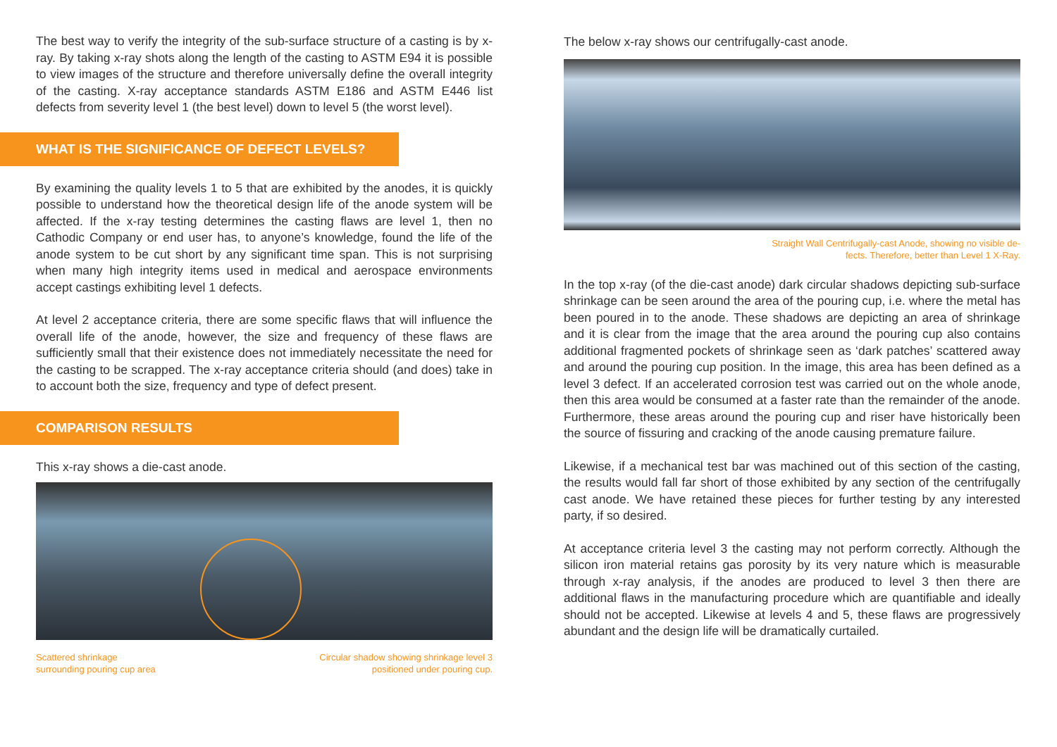The best way to verify the integrity of the sub-surface structure of a casting is by x-ray. By taking x-ray shots along the length of the casting to ASTM E94 it is possible to view images of the structure and therefore universally define the overall integrity of the casting. X-ray acceptance standards ASTM E186 and ASTM E446 list defects from severity level 1 (the best level) down to level 5 (the worst level).
WHAT IS THE SIGNIFICANCE OF DEFECT LEVELS?
By examining the quality levels 1 to 5 that are exhibited by the anodes, it is quickly possible to understand how the theoretical design life of the anode system will be affected. If the x-ray testing determines the casting flaws are level 1, then no Cathodic Company or end user has, to anyone’s knowledge, found the life of the anode system to be cut short by any significant time span. This is not surprising when many high integrity items used in medical and aerospace environments accept castings exhibiting level 1 defects.
At level 2 acceptance criteria, there are some specific flaws that will influence the overall life of the anode, however, the size and frequency of these flaws are sufficiently small that their existence does not immediately necessitate the need for the casting to be scrapped. The x-ray acceptance criteria should (and does) take in to account both the size, frequency and type of defect present.
COMPARISON RESULTS
This x-ray shows a die-cast anode.
Scattered shrinkage
surrounding pouring cup area
Circular shadow showing shrinkage level 3
positioned under pouring cup.
The below x-ray shows our centrifugally-cast anode.
Straight Wall Centrifugally-cast Anode, showing no visible de-
fects. Therefore, better than Level 1 X-Ray.
In the top x-ray (of the die-cast anode) dark circular shadows depicting sub-surface shrinkage can be seen around the area of the pouring cup, i.e. where the metal has been poured in to the anode. These shadows are depicting an area of shrinkage and it is clear from the image that the area around the pouring cup also contains additional fragmented pockets of shrinkage seen as ‘dark patches’ scattered away and around the pouring cup position. In the image, this area has been defined as a level 3 defect. If an accelerated corrosion test was carried out on the whole anode, then this area would be consumed at a faster rate than the remainder of the anode. Furthermore, these areas around the pouring cup and riser have historically been the source of fissuring and cracking of the anode causing premature failure.
Likewise, if a mechanical test bar was machined out of this section of the casting, the results would fall far short of those exhibited by any section of the centrifugally cast anode. We have retained these pieces for further testing by any interested party, if so desired.
At acceptance criteria level 3 the casting may not perform correctly. Although the silicon iron material retains gas porosity by its very nature which is measurable through x-ray analysis, if the anodes are produced to level 3 then there are additional flaws in the manufacturing procedure which are quantifiable and ideally should not be accepted. Likewise at levels 4 and 5, these flaws are progressively abundant and the design life will be dramatically curtailed.